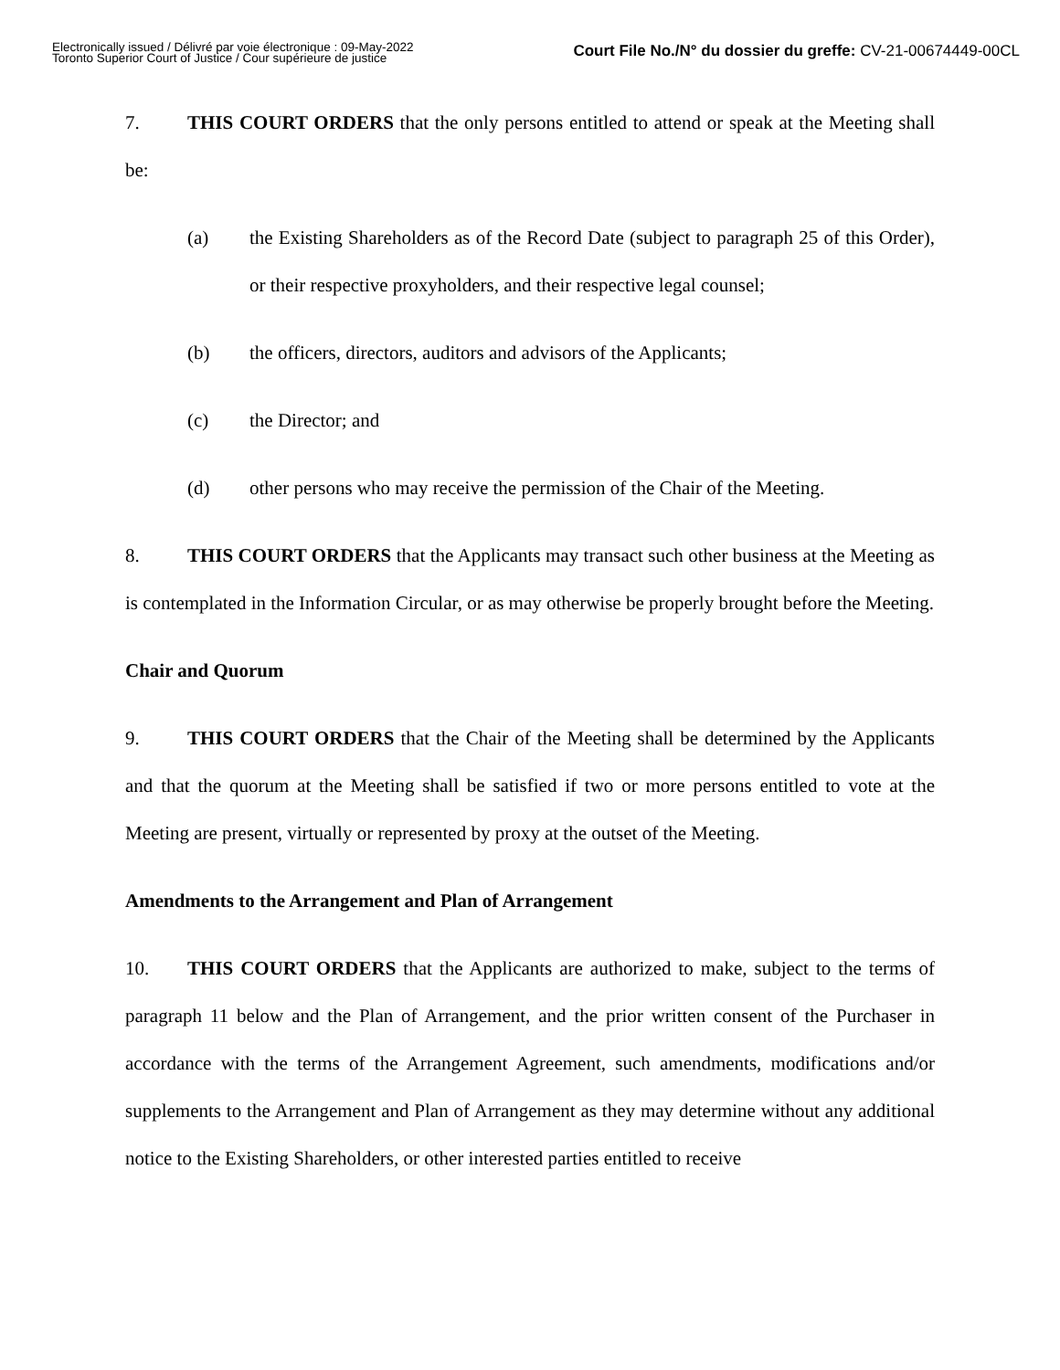Electronically issued / Délivré par voie électronique : 09-May-2022
Toronto Superior Court of Justice / Cour supérieure de justice
Court File No./N° du dossier du greffe: CV-21-00674449-00CL
7. THIS COURT ORDERS that the only persons entitled to attend or speak at the Meeting shall be:
(a) the Existing Shareholders as of the Record Date (subject to paragraph 25 of this Order), or their respective proxyholders, and their respective legal counsel;
(b) the officers, directors, auditors and advisors of the Applicants;
(c) the Director; and
(d) other persons who may receive the permission of the Chair of the Meeting.
8. THIS COURT ORDERS that the Applicants may transact such other business at the Meeting as is contemplated in the Information Circular, or as may otherwise be properly brought before the Meeting.
Chair and Quorum
9. THIS COURT ORDERS that the Chair of the Meeting shall be determined by the Applicants and that the quorum at the Meeting shall be satisfied if two or more persons entitled to vote at the Meeting are present, virtually or represented by proxy at the outset of the Meeting.
Amendments to the Arrangement and Plan of Arrangement
10. THIS COURT ORDERS that the Applicants are authorized to make, subject to the terms of paragraph 11 below and the Plan of Arrangement, and the prior written consent of the Purchaser in accordance with the terms of the Arrangement Agreement, such amendments, modifications and/or supplements to the Arrangement and Plan of Arrangement as they may determine without any additional notice to the Existing Shareholders, or other interested parties entitled to receive